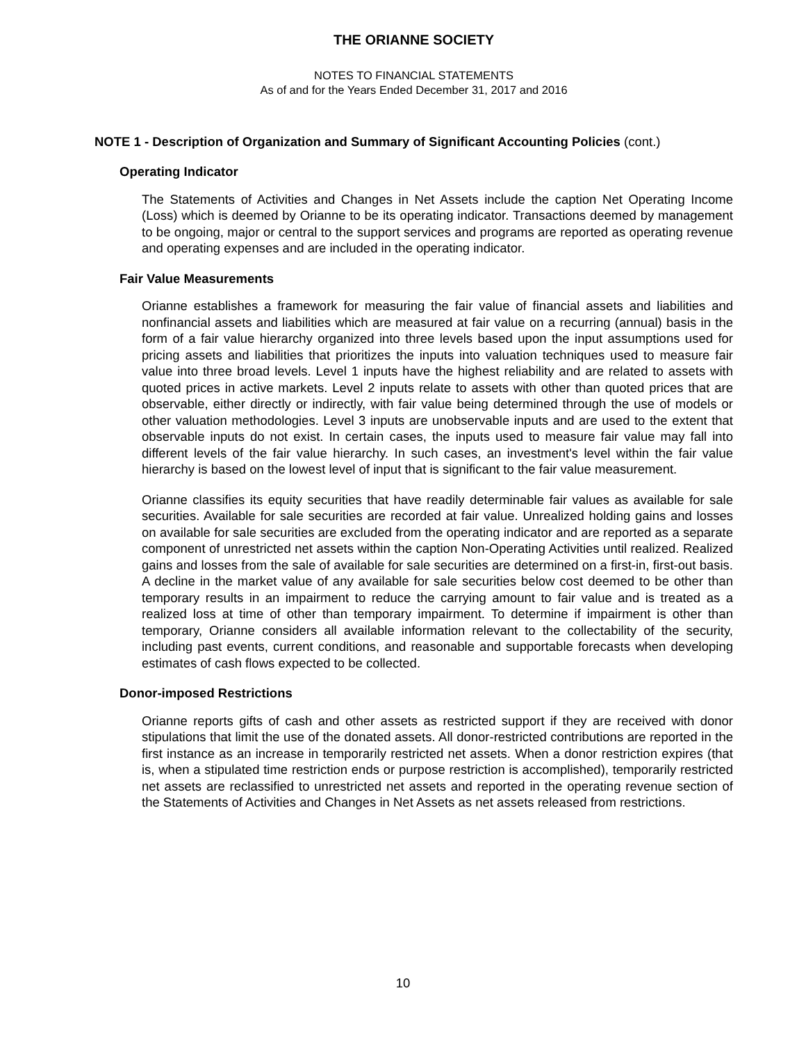THE ORIANNE SOCIETY
NOTES TO FINANCIAL STATEMENTS
As of and for the Years Ended December 31, 2017 and 2016
NOTE 1 - Description of Organization and Summary of Significant Accounting Policies (cont.)
Operating Indicator
The Statements of Activities and Changes in Net Assets include the caption Net Operating Income (Loss) which is deemed by Orianne to be its operating indicator. Transactions deemed by management to be ongoing, major or central to the support services and programs are reported as operating revenue and operating expenses and are included in the operating indicator.
Fair Value Measurements
Orianne establishes a framework for measuring the fair value of financial assets and liabilities and nonfinancial assets and liabilities which are measured at fair value on a recurring (annual) basis in the form of a fair value hierarchy organized into three levels based upon the input assumptions used for pricing assets and liabilities that prioritizes the inputs into valuation techniques used to measure fair value into three broad levels. Level 1 inputs have the highest reliability and are related to assets with quoted prices in active markets. Level 2 inputs relate to assets with other than quoted prices that are observable, either directly or indirectly, with fair value being determined through the use of models or other valuation methodologies. Level 3 inputs are unobservable inputs and are used to the extent that observable inputs do not exist. In certain cases, the inputs used to measure fair value may fall into different levels of the fair value hierarchy. In such cases, an investment's level within the fair value hierarchy is based on the lowest level of input that is significant to the fair value measurement.
Orianne classifies its equity securities that have readily determinable fair values as available for sale securities. Available for sale securities are recorded at fair value. Unrealized holding gains and losses on available for sale securities are excluded from the operating indicator and are reported as a separate component of unrestricted net assets within the caption Non-Operating Activities until realized. Realized gains and losses from the sale of available for sale securities are determined on a first-in, first-out basis. A decline in the market value of any available for sale securities below cost deemed to be other than temporary results in an impairment to reduce the carrying amount to fair value and is treated as a realized loss at time of other than temporary impairment. To determine if impairment is other than temporary, Orianne considers all available information relevant to the collectability of the security, including past events, current conditions, and reasonable and supportable forecasts when developing estimates of cash flows expected to be collected.
Donor-imposed Restrictions
Orianne reports gifts of cash and other assets as restricted support if they are received with donor stipulations that limit the use of the donated assets. All donor-restricted contributions are reported in the first instance as an increase in temporarily restricted net assets. When a donor restriction expires (that is, when a stipulated time restriction ends or purpose restriction is accomplished), temporarily restricted net assets are reclassified to unrestricted net assets and reported in the operating revenue section of the Statements of Activities and Changes in Net Assets as net assets released from restrictions.
10